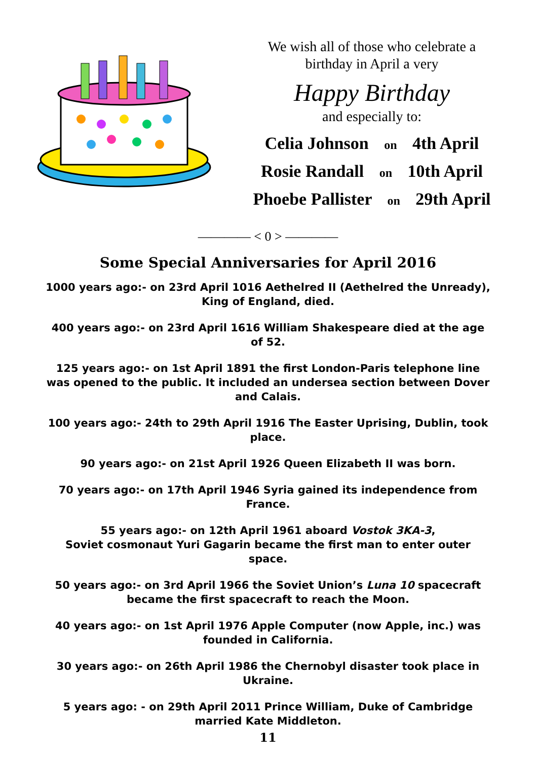We wish all of those who celebrate a
birthday in April a very
Happy Birthday
and especially to:
Celia Johnson on 4th April
Rosie Randall on 10th April
Phoebe Pallister on 29th April
———— < 0 > ————
Some Special Anniversaries for April 2016
1000 years ago:- on 23rd April 1016 Aethelred II (Aethelred the Unready), King of England, died.
400 years ago:- on 23rd April 1616 William Shakespeare died at the age of 52.
125 years ago:- on 1st April 1891 the first London-Paris telephone line was opened to the public. It included an undersea section between Dover and Calais.
100 years ago:- 24th to 29th April 1916 The Easter Uprising, Dublin, took place.
90 years ago:- on 21st April 1926 Queen Elizabeth II was born.
70 years ago:- on 17th April 1946 Syria gained its independence from France.
55 years ago:- on 12th April 1961 aboard Vostok 3KA-3,
Soviet cosmonaut Yuri Gagarin became the first man to enter outer space.
50 years ago:- on 3rd April 1966 the Soviet Union’s Luna 10 spacecraft became the first spacecraft to reach the Moon.
40 years ago:- on 1st April 1976 Apple Computer (now Apple, inc.) was founded in California.
30 years ago:- on 26th April 1986 the Chernobyl disaster took place in Ukraine.
5 years ago: - on 29th April 2011 Prince William, Duke of Cambridge married Kate Middleton.
11